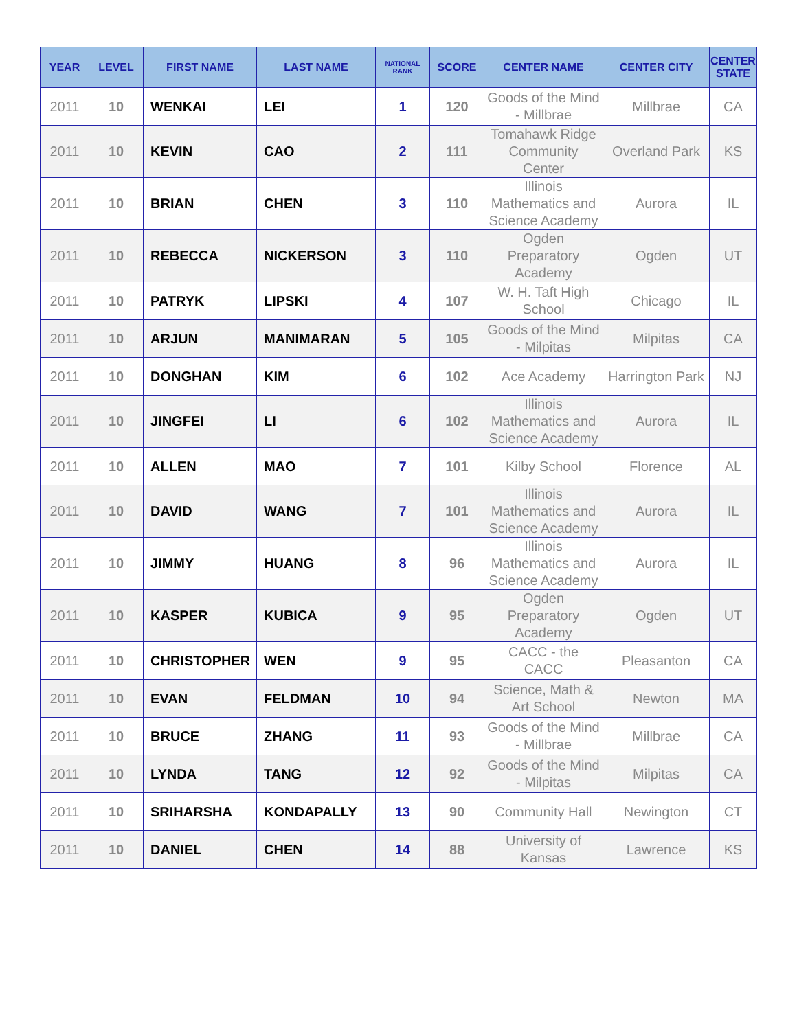| YEAR | LEVEL | FIRST NAME | LAST NAME | NATIONAL RANK | SCORE | CENTER NAME | CENTER CITY | CENTER STATE |
| --- | --- | --- | --- | --- | --- | --- | --- | --- |
| 2011 | 10 | WENKAI | LEI | 1 | 120 | Goods of the Mind - Millbrae | Millbrae | CA |
| 2011 | 10 | KEVIN | CAO | 2 | 111 | Tomahawk Ridge Community Center | Overland Park | KS |
| 2011 | 10 | BRIAN | CHEN | 3 | 110 | Illinois Mathematics and Science Academy | Aurora | IL |
| 2011 | 10 | REBECCA | NICKERSON | 3 | 110 | Ogden Preparatory Academy | Ogden | UT |
| 2011 | 10 | PATRYK | LIPSKI | 4 | 107 | W. H. Taft High School | Chicago | IL |
| 2011 | 10 | ARJUN | MANIMARAN | 5 | 105 | Goods of the Mind - Milpitas | Milpitas | CA |
| 2011 | 10 | DONGHAN | KIM | 6 | 102 | Ace Academy | Harrington Park | NJ |
| 2011 | 10 | JINGFEI | LI | 6 | 102 | Illinois Mathematics and Science Academy | Aurora | IL |
| 2011 | 10 | ALLEN | MAO | 7 | 101 | Kilby School | Florence | AL |
| 2011 | 10 | DAVID | WANG | 7 | 101 | Illinois Mathematics and Science Academy | Aurora | IL |
| 2011 | 10 | JIMMY | HUANG | 8 | 96 | Illinois Mathematics and Science Academy | Aurora | IL |
| 2011 | 10 | KASPER | KUBICA | 9 | 95 | Ogden Preparatory Academy | Ogden | UT |
| 2011 | 10 | CHRISTOPHER | WEN | 9 | 95 | CACC - the CACC | Pleasanton | CA |
| 2011 | 10 | EVAN | FELDMAN | 10 | 94 | Science, Math & Art School | Newton | MA |
| 2011 | 10 | BRUCE | ZHANG | 11 | 93 | Goods of the Mind - Millbrae | Millbrae | CA |
| 2011 | 10 | LYNDA | TANG | 12 | 92 | Goods of the Mind - Milpitas | Milpitas | CA |
| 2011 | 10 | SRIHARSHA | KONDAPALLY | 13 | 90 | Community Hall | Newington | CT |
| 2011 | 10 | DANIEL | CHEN | 14 | 88 | University of Kansas | Lawrence | KS |